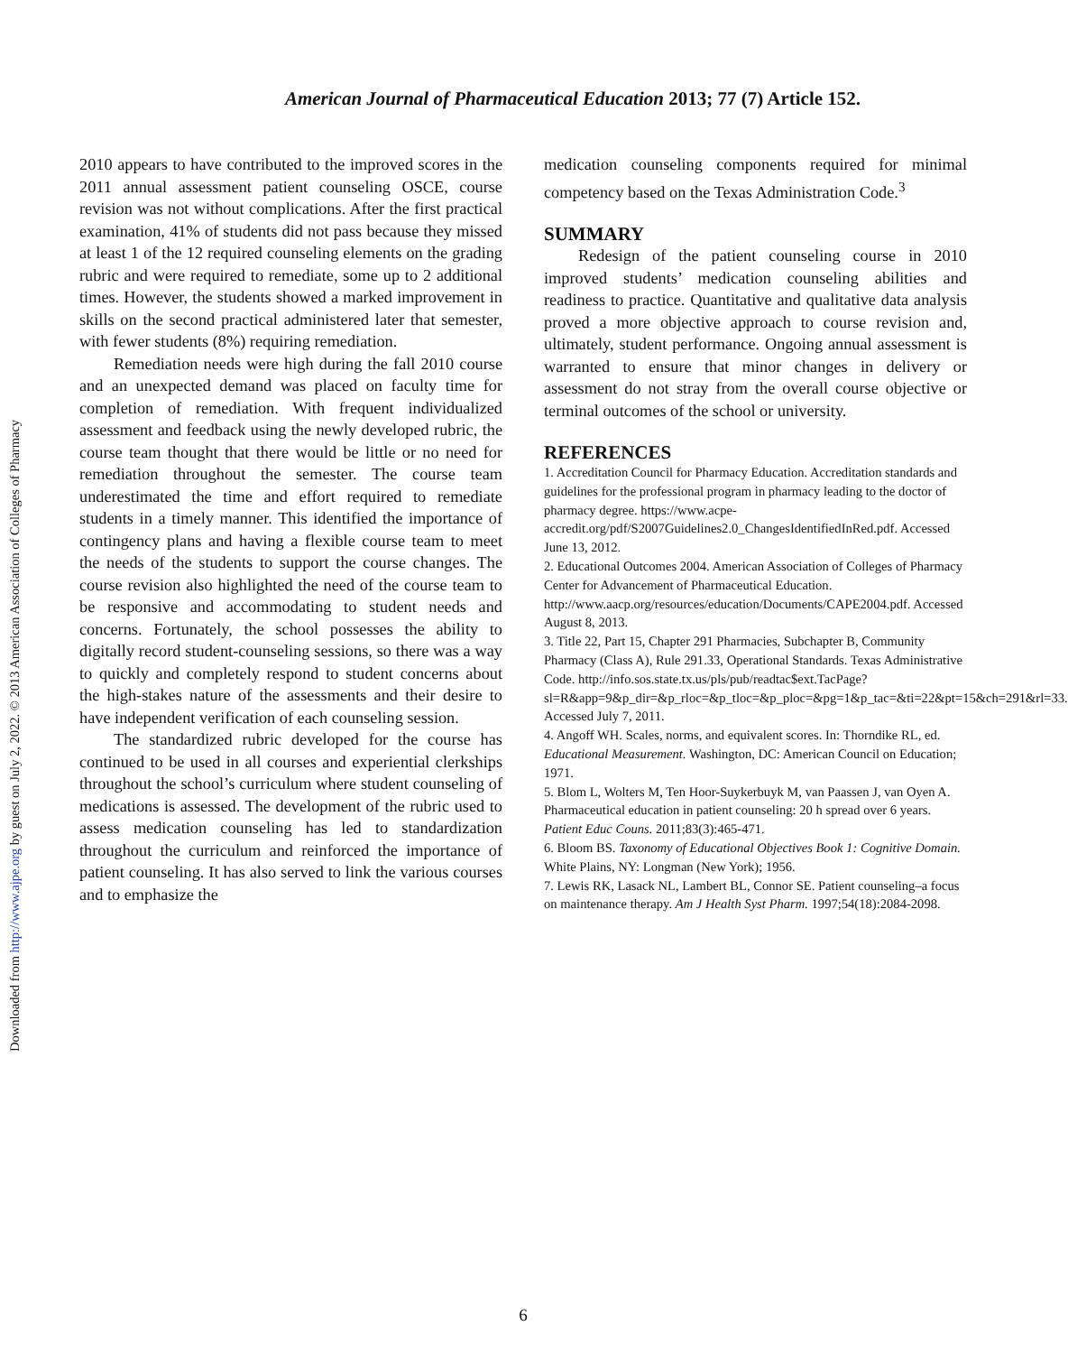Downloaded from http://www.ajpe.org by guest on July 2, 2022. © 2013 American Association of Colleges of Pharmacy
American Journal of Pharmaceutical Education 2013; 77 (7) Article 152.
2010 appears to have contributed to the improved scores in the 2011 annual assessment patient counseling OSCE, course revision was not without complications. After the first practical examination, 41% of students did not pass because they missed at least 1 of the 12 required counseling elements on the grading rubric and were required to remediate, some up to 2 additional times. However, the students showed a marked improvement in skills on the second practical administered later that semester, with fewer students (8%) requiring remediation.
Remediation needs were high during the fall 2010 course and an unexpected demand was placed on faculty time for completion of remediation. With frequent individualized assessment and feedback using the newly developed rubric, the course team thought that there would be little or no need for remediation throughout the semester. The course team underestimated the time and effort required to remediate students in a timely manner. This identified the importance of contingency plans and having a flexible course team to meet the needs of the students to support the course changes. The course revision also highlighted the need of the course team to be responsive and accommodating to student needs and concerns. Fortunately, the school possesses the ability to digitally record student-counseling sessions, so there was a way to quickly and completely respond to student concerns about the high-stakes nature of the assessments and their desire to have independent verification of each counseling session.
The standardized rubric developed for the course has continued to be used in all courses and experiential clerkships throughout the school’s curriculum where student counseling of medications is assessed. The development of the rubric used to assess medication counseling has led to standardization throughout the curriculum and reinforced the importance of patient counseling. It has also served to link the various courses and to emphasize the
medication counseling components required for minimal competency based on the Texas Administration Code.<sup>3</sup>
SUMMARY
Redesign of the patient counseling course in 2010 improved students’ medication counseling abilities and readiness to practice. Quantitative and qualitative data analysis proved a more objective approach to course revision and, ultimately, student performance. Ongoing annual assessment is warranted to ensure that minor changes in delivery or assessment do not stray from the overall course objective or terminal outcomes of the school or university.
REFERENCES
1. Accreditation Council for Pharmacy Education. Accreditation standards and guidelines for the professional program in pharmacy leading to the doctor of pharmacy degree. https://www.acpe-accredit.org/pdf/S2007Guidelines2.0_ChangesIdentifiedInRed.pdf. Accessed June 13, 2012.
2. Educational Outcomes 2004. American Association of Colleges of Pharmacy Center for Advancement of Pharmaceutical Education. http://www.aacp.org/resources/education/Documents/CAPE2004.pdf. Accessed August 8, 2013.
3. Title 22, Part 15, Chapter 291 Pharmacies, Subchapter B, Community Pharmacy (Class A), Rule 291.33, Operational Standards. Texas Administrative Code. http://info.sos.state.tx.us/pls/pub/readtac$ext.TacPage?sl=R&app=9&p_dir=&p_rloc=&p_tloc=&p_ploc=&pg=1&p_tac=&ti=22&pt=15&ch=291&rl=33. Accessed July 7, 2011.
4. Angoff WH. Scales, norms, and equivalent scores. In: Thorndike RL, ed. Educational Measurement. Washington, DC: American Council on Education; 1971.
5. Blom L, Wolters M, Ten Hoor-Suykerbuyk M, van Paassen J, van Oyen A. Pharmaceutical education in patient counseling: 20 h spread over 6 years. Patient Educ Couns. 2011;83(3):465-471.
6. Bloom BS. Taxonomy of Educational Objectives Book 1: Cognitive Domain. White Plains, NY: Longman (New York); 1956.
7. Lewis RK, Lasack NL, Lambert BL, Connor SE. Patient counseling–a focus on maintenance therapy. Am J Health Syst Pharm. 1997;54(18):2084-2098.
6